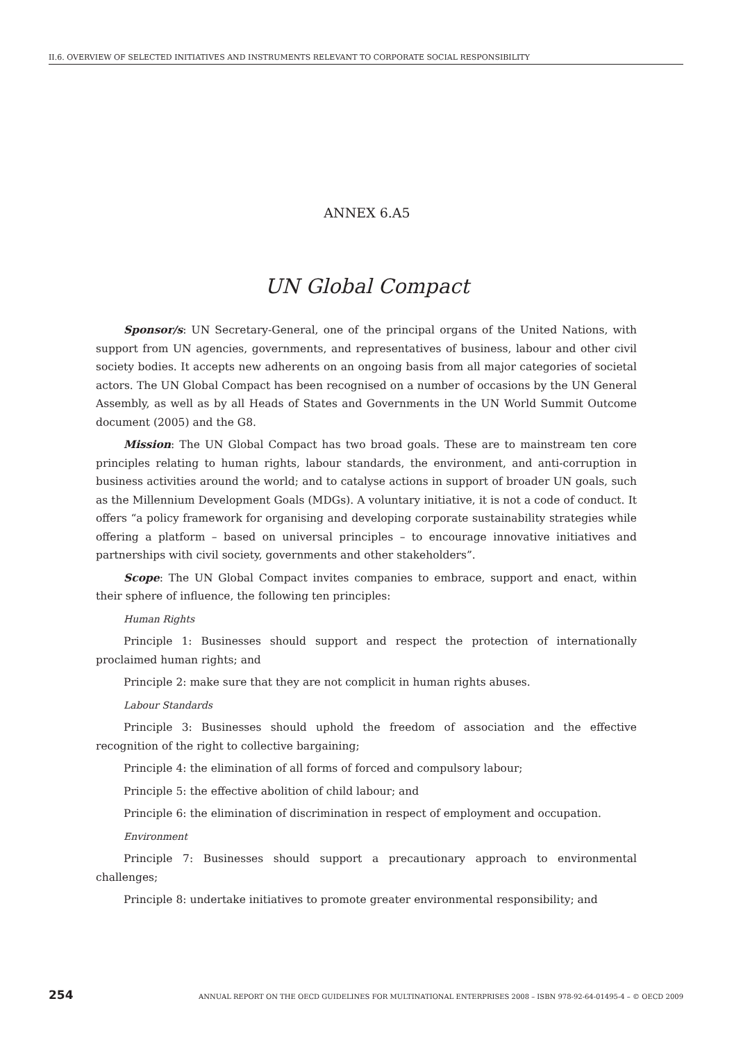II.6. OVERVIEW OF SELECTED INITIATIVES AND INSTRUMENTS RELEVANT TO CORPORATE SOCIAL RESPONSIBILITY
ANNEX 6.A5
UN Global Compact
Sponsor/s: UN Secretary-General, one of the principal organs of the United Nations, with support from UN agencies, governments, and representatives of business, labour and other civil society bodies. It accepts new adherents on an ongoing basis from all major categories of societal actors. The UN Global Compact has been recognised on a number of occasions by the UN General Assembly, as well as by all Heads of States and Governments in the UN World Summit Outcome document (2005) and the G8.
Mission: The UN Global Compact has two broad goals. These are to mainstream ten core principles relating to human rights, labour standards, the environment, and anti-corruption in business activities around the world; and to catalyse actions in support of broader UN goals, such as the Millennium Development Goals (MDGs). A voluntary initiative, it is not a code of conduct. It offers “a policy framework for organising and developing corporate sustainability strategies while offering a platform – based on universal principles – to encourage innovative initiatives and partnerships with civil society, governments and other stakeholders”.
Scope: The UN Global Compact invites companies to embrace, support and enact, within their sphere of influence, the following ten principles:
Human Rights
Principle 1: Businesses should support and respect the protection of internationally proclaimed human rights; and
Principle 2: make sure that they are not complicit in human rights abuses.
Labour Standards
Principle 3: Businesses should uphold the freedom of association and the effective recognition of the right to collective bargaining;
Principle 4: the elimination of all forms of forced and compulsory labour;
Principle 5: the effective abolition of child labour; and
Principle 6: the elimination of discrimination in respect of employment and occupation.
Environment
Principle 7: Businesses should support a precautionary approach to environmental challenges;
Principle 8: undertake initiatives to promote greater environmental responsibility; and
254 ANNUAL REPORT ON THE OECD GUIDELINES FOR MULTINATIONAL ENTERPRISES 2008 – ISBN 978-92-64-01495-4 – © OECD 2009